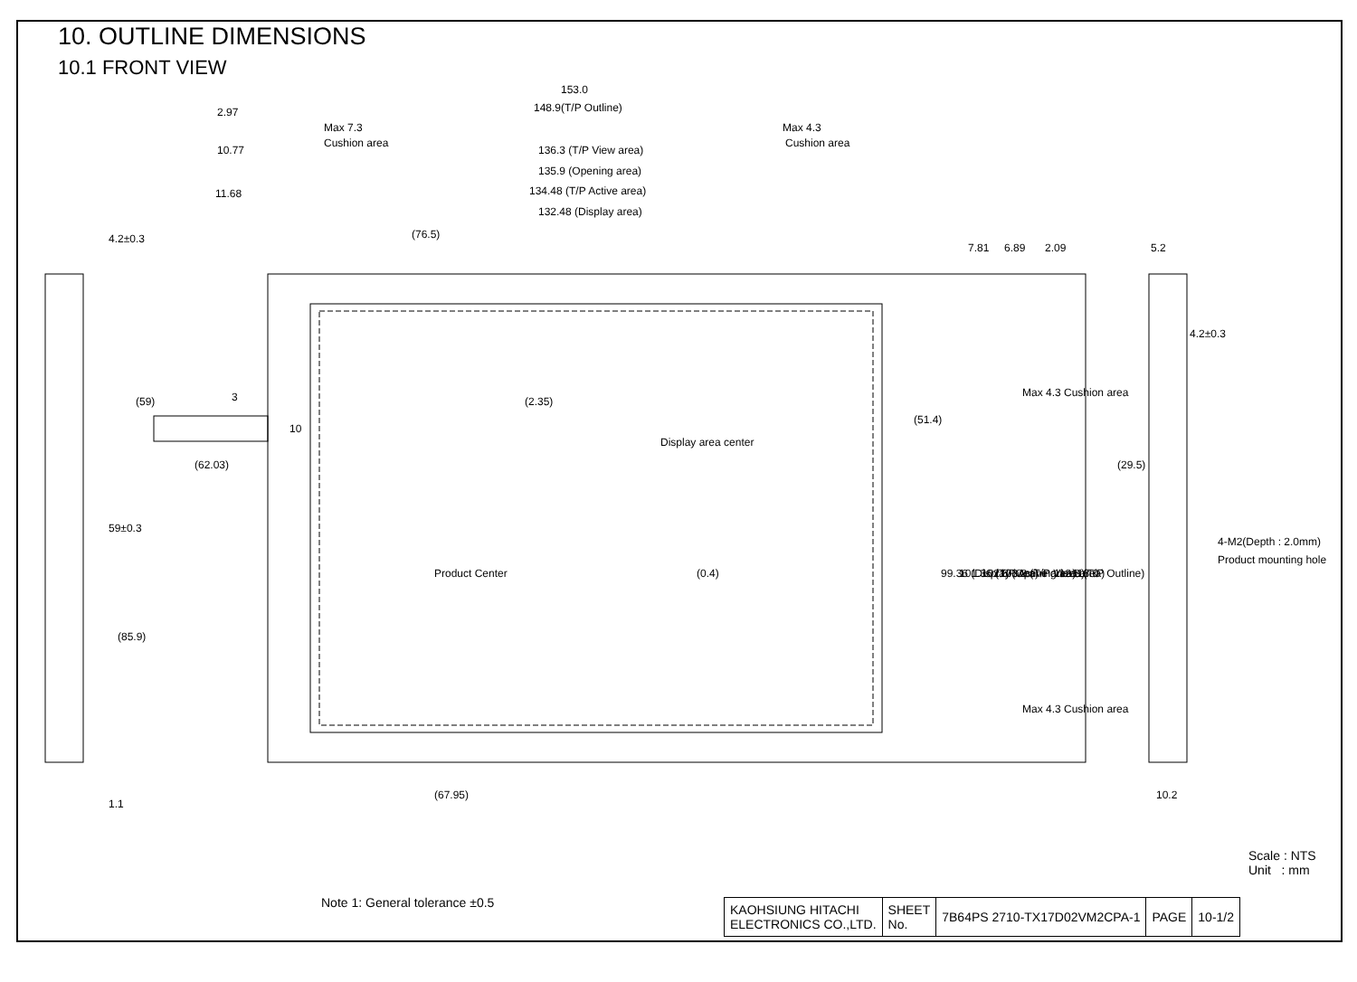10. OUTLINE DIMENSIONS
10.1 FRONT VIEW
153.0
148.9(T/P Outline)
2.97
Max 7.3
Cushion area
Max 4.3
Cushion area
10.77
136.3 (T/P View area)
135.9 (Opening area)
11.68
134.48 (T/P Active area)
132.48 (Display area)
(76.5)
4.2±0.3
7.81
6.89
2.09
5.2
4.2±0.3
(59)
3
10
(2.35)
Display area center
(62.03)
(51.4)
(29.5)
59±0.3
99.36 (Display area)
101.36 (T/P Active area)
102.8 (Opening area)
103.2 (T/P View area)
112.8 (T/P Outline)
118.0
Max 4.3 Cushion area
Max 4.3 Cushion area
4-M2(Depth : 2.0mm)
Product mounting hole
Product Center
(0.4)
(85.9)
1.1
(67.95)
10.2
Scale : NTS
Unit : mm
Note 1: General tolerance ±0.5
| KAOHSIUNG HITACHI ELECTRONICS CO.,LTD. | SHEET No. | 7B64PS 2710-TX17D02VM2CPA-1 | PAGE | 10-1/2 |